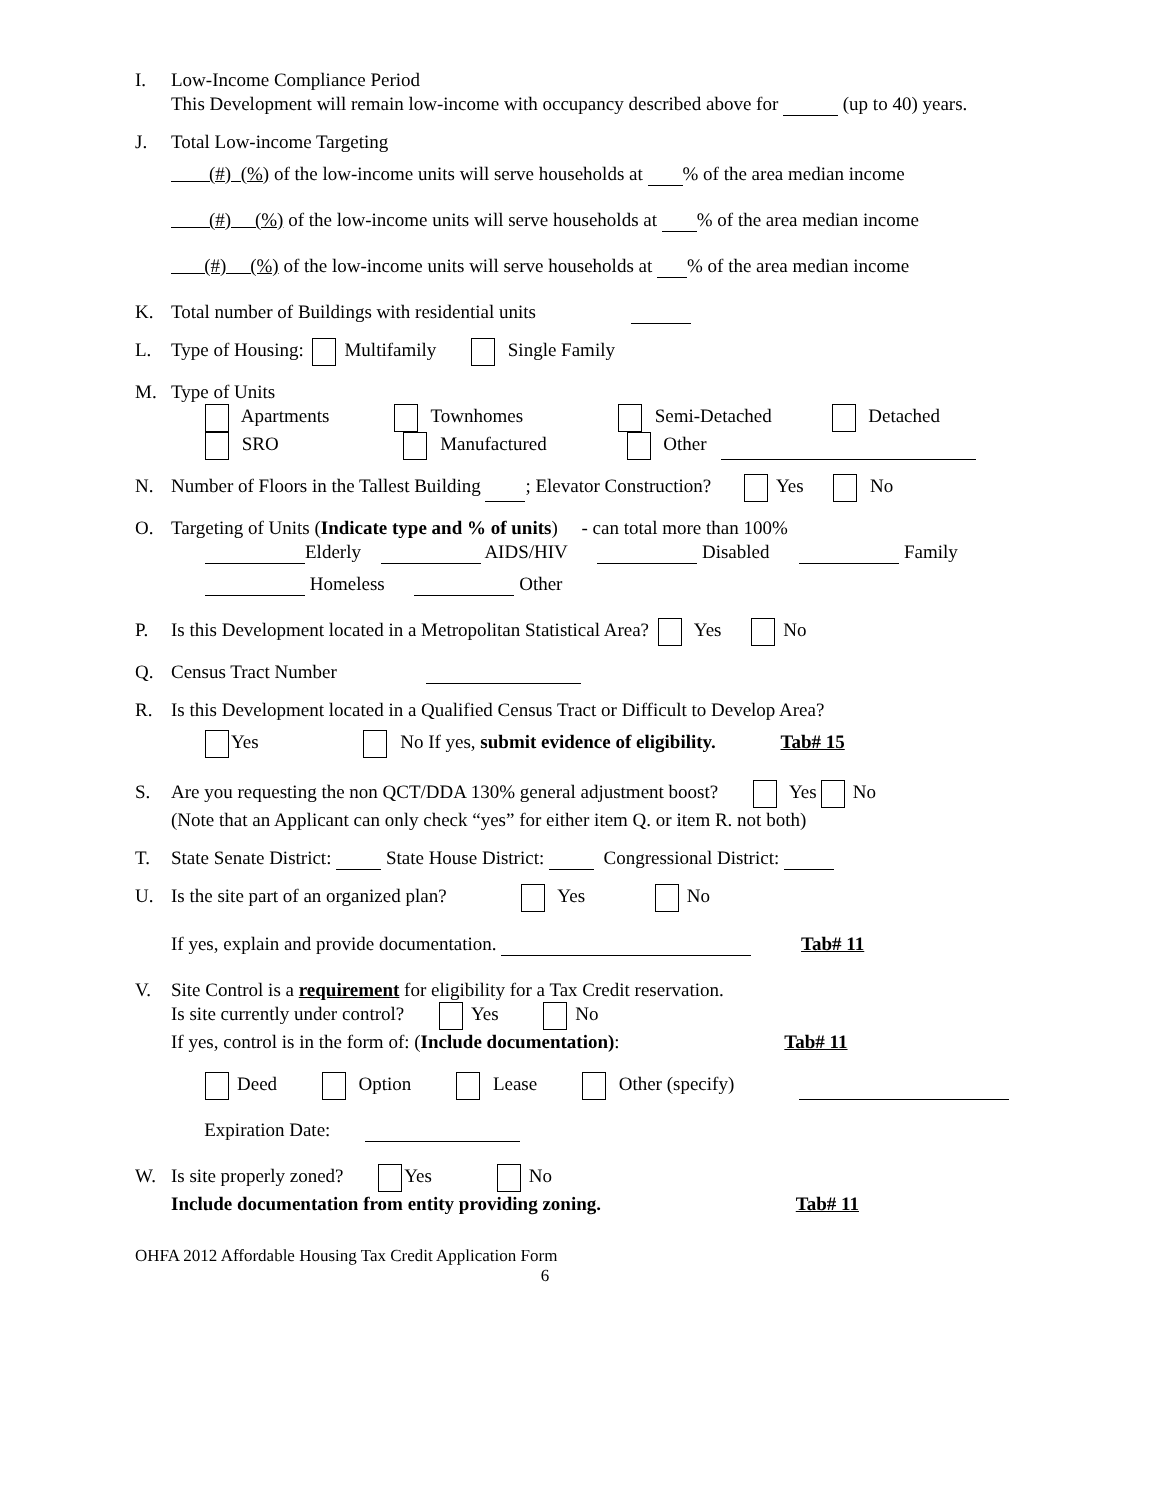I. Low-Income Compliance Period
This Development will remain low-income with occupancy described above for (up to 40) years.
J. Total Low-income Targeting
(#) (%) of the low-income units will serve households at % of the area median income
(#) (%) of the low-income units will serve households at % of the area median income
(#) (%) of the low-income units will serve households at % of the area median income
K. Total number of Buildings with residential units
L. Type of Housing: Multifamily Single Family
M. Type of Units
Apartments Townhomes Semi-Detached Detached
SRO Manufactured Other
N. Number of Floors in the Tallest Building ; Elevator Construction? Yes No
O. Targeting of Units (Indicate type and % of units) - can total more than 100%
Elderly AIDS/HIV Disabled Family
Homeless Other
P. Is this Development located in a Metropolitan Statistical Area? Yes No
Q. Census Tract Number
R. Is this Development located in a Qualified Census Tract or Difficult to Develop Area?
Yes No If yes, submit evidence of eligibility. Tab# 15
S. Are you requesting the non QCT/DDA 130% general adjustment boost? Yes No
(Note that an Applicant can only check “yes” for either item Q. or item R. not both)
T. State Senate District: State House District: Congressional District:
U. Is the site part of an organized plan? Yes No
If yes, explain and provide documentation. Tab# 11
V. Site Control is a requirement for eligibility for a Tax Credit reservation.
Is site currently under control? Yes No
If yes, control is in the form of: (Include documentation): Tab# 11
Deed Option Lease Other (specify)
Expiration Date:
W. Is site properly zoned? Yes No
Include documentation from entity providing zoning. Tab# 11
OHFA 2012 Affordable Housing Tax Credit Application Form
6